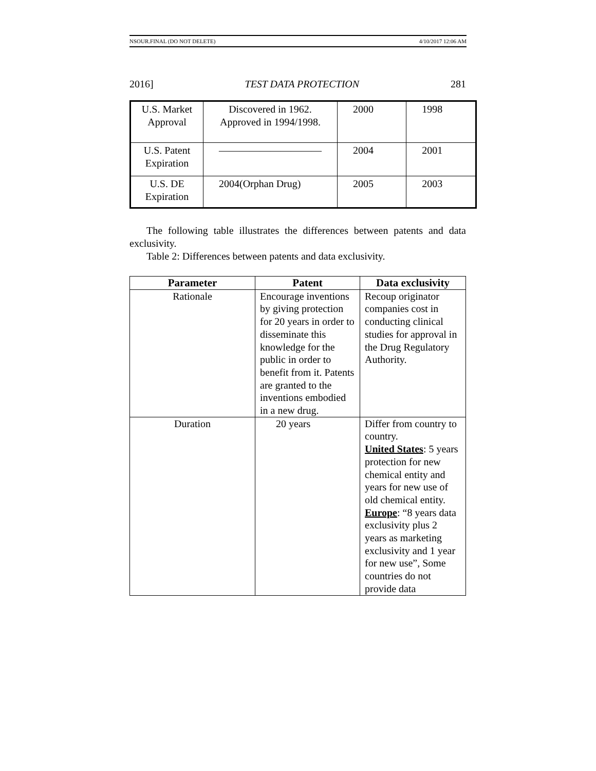NSOUR.FINAL (DO NOT DELETE) 4/10/2017 12:06 AM
2016] TEST DATA PROTECTION 281
| U.S. Market Approval | Discovered in 1962. Approved in 1994/1998. | 2000 | 1998 |
| U.S. Patent Expiration | —————————— | 2004 | 2001 |
| U.S. DE Expiration | 2004(Orphan Drug) | 2005 | 2003 |
The following table illustrates the differences between patents and data exclusivity.
Table 2: Differences between patents and data exclusivity.
| Parameter | Patent | Data exclusivity |
| --- | --- | --- |
| Rationale | Encourage inventions by giving protection for 20 years in order to disseminate this knowledge for the public in order to benefit from it. Patents are granted to the inventions embodied in a new drug. | Recoup originator companies cost in conducting clinical studies for approval in the Drug Regulatory Authority. |
| Duration | 20 years | Differ from country to country. United States : 5 years protection for new chemical entity and years for new use of old chemical entity. Europe : “8 years data exclusivity plus 2 years as marketing exclusivity and 1 year for new use”, Some countries do not provide data |